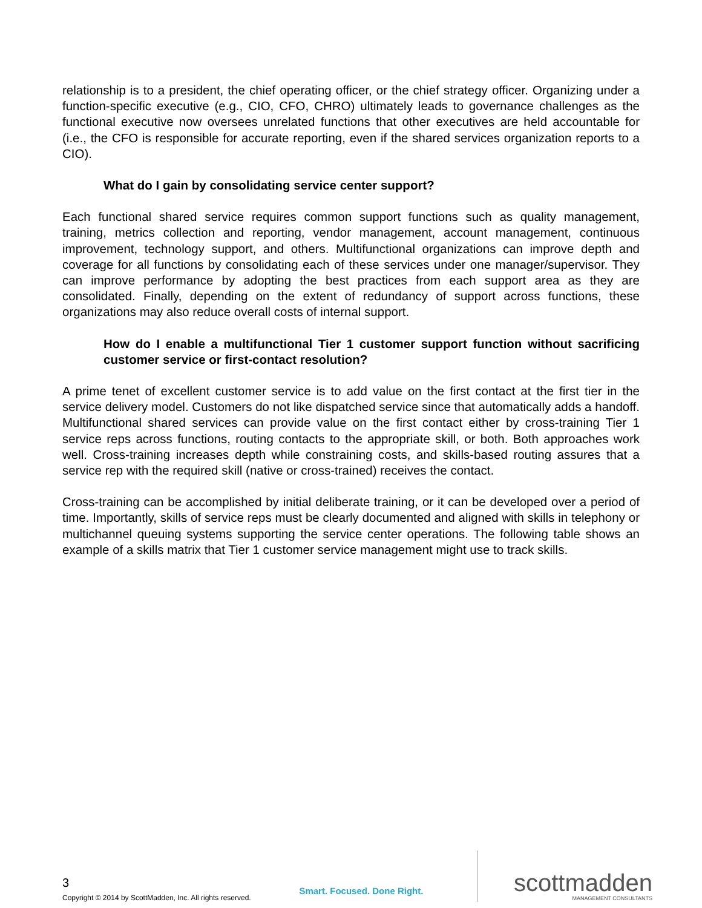relationship is to a president, the chief operating officer, or the chief strategy officer. Organizing under a function-specific executive (e.g., CIO, CFO, CHRO) ultimately leads to governance challenges as the functional executive now oversees unrelated functions that other executives are held accountable for (i.e., the CFO is responsible for accurate reporting, even if the shared services organization reports to a CIO).
What do I gain by consolidating service center support?
Each functional shared service requires common support functions such as quality management, training, metrics collection and reporting, vendor management, account management, continuous improvement, technology support, and others. Multifunctional organizations can improve depth and coverage for all functions by consolidating each of these services under one manager/supervisor. They can improve performance by adopting the best practices from each support area as they are consolidated. Finally, depending on the extent of redundancy of support across functions, these organizations may also reduce overall costs of internal support.
How do I enable a multifunctional Tier 1 customer support function without sacrificing customer service or first-contact resolution?
A prime tenet of excellent customer service is to add value on the first contact at the first tier in the service delivery model. Customers do not like dispatched service since that automatically adds a handoff. Multifunctional shared services can provide value on the first contact either by cross-training Tier 1 service reps across functions, routing contacts to the appropriate skill, or both. Both approaches work well. Cross-training increases depth while constraining costs, and skills-based routing assures that a service rep with the required skill (native or cross-trained) receives the contact.
Cross-training can be accomplished by initial deliberate training, or it can be developed over a period of time. Importantly, skills of service reps must be clearly documented and aligned with skills in telephony or multichannel queuing systems supporting the service center operations. The following table shows an example of a skills matrix that Tier 1 customer service management might use to track skills.
3
Copyright © 2014 by ScottMadden, Inc. All rights reserved.
Smart. Focused. Done Right.
scottmadden
MANAGEMENT CONSULTANTS